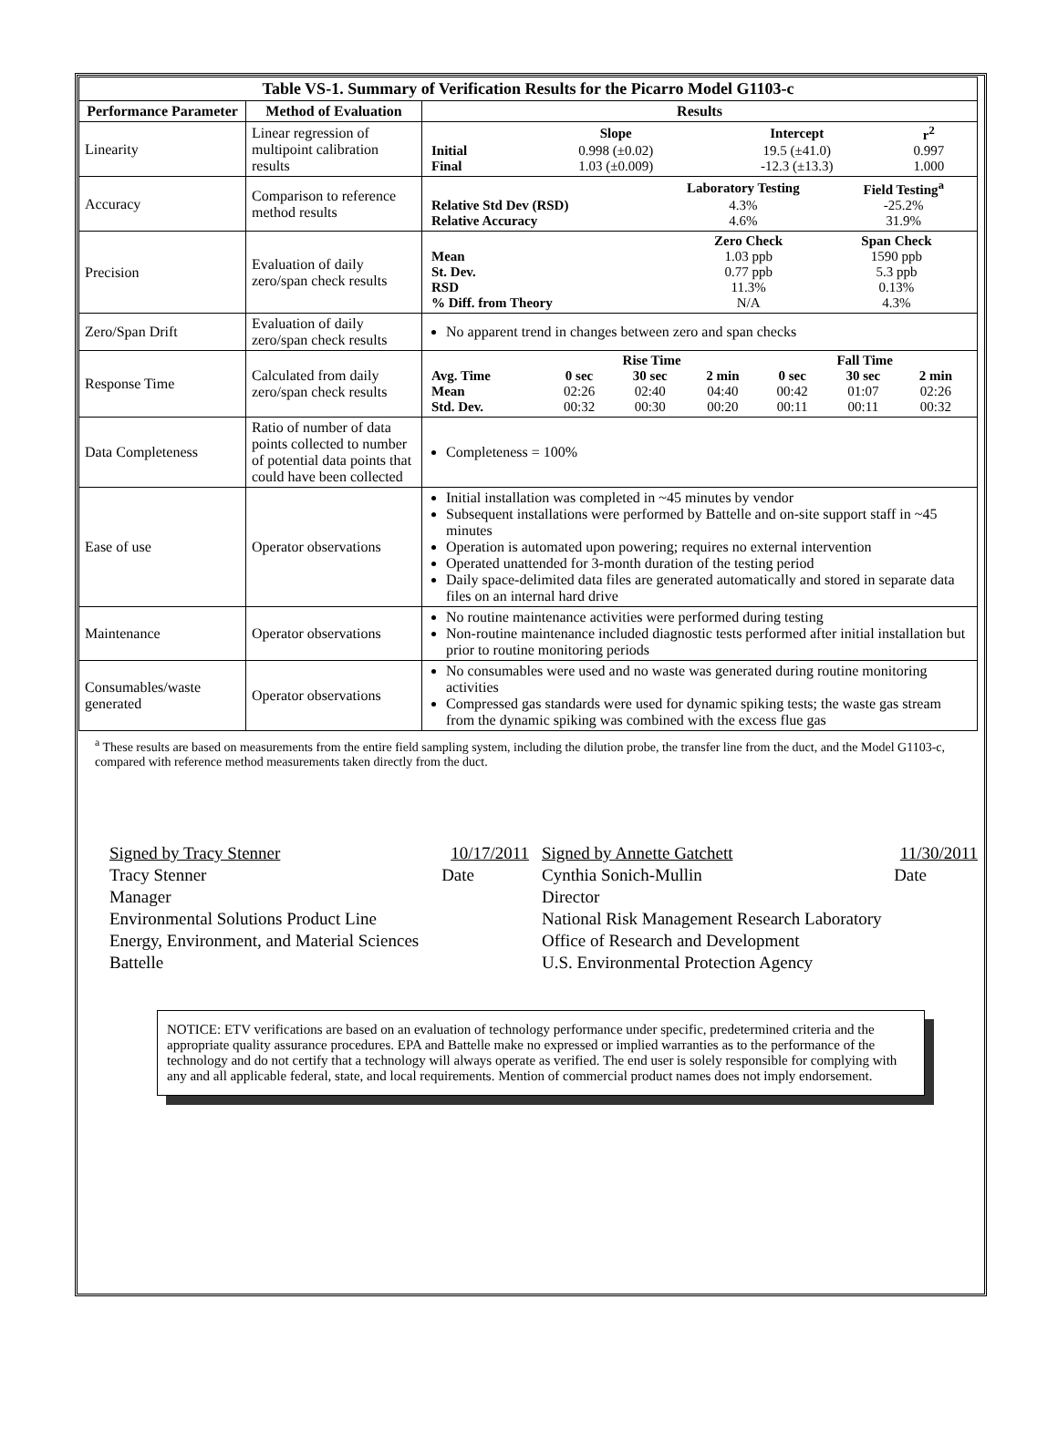| Table VS-1. Summary of Verification Results for the Picarro Model G1103-c | | |
| Performance Parameter | Method of Evaluation | Results |
| Linearity | Linear regression of multipoint calibration results | / / Slope / Intercept / r<sup>2</sup> / / Initial / 0.998 (±0.02) / 19.5 (±41.0) / 0.997 / / Final / 1.03 (±0.009) / -12.3 (±13.3) / 1.000 / |
| Accuracy | Comparison to reference method results | / / Laboratory Testing / Field Testing<sup>a</sup> / / Relative Std Dev (RSD) / 4.3% / -25.2% / / Relative Accuracy / 4.6% / 31.9% / |
| Precision | Evaluation of daily zero/span check results | / / Zero Check / Span Check / / Mean / 1.03 ppb / 1590 ppb / / St. Dev. / 0.77 ppb / 5.3 ppb / / RSD / 11.3% / 0.13% / / % Diff. from Theory / N/A / 4.3% / |
| Zero/Span Drift | Evaluation of daily zero/span check results | No apparent trend in changes between zero and span checks |
| Response Time | Calculated from daily zero/span check results | / / Rise Time / / / Fall Time / / / / Avg. Time / 0 sec / 30 sec / 2 min / 0 sec / 30 sec / 2 min / / Mean / 02:26 / 02:40 / 04:40 / 00:42 / 01:07 / 02:26 / / Std. Dev. / 00:32 / 00:30 / 00:20 / 00:11 / 00:11 / 00:32 / |
| Data Completeness | Ratio of number of data points collected to number of potential data points that could have been collected | Completeness = 100% |
| Ease of use | Operator observations | Initial installation was completed in ~45 minutes by vendor Subsequent installations were performed by Battelle and on-site support staff in ~45 minutes Operation is automated upon powering; requires no external intervention Operated unattended for 3-month duration of the testing period Daily space-delimited data files are generated automatically and stored in separate data files on an internal hard drive |
| Maintenance | Operator observations | No routine maintenance activities were performed during testing Non-routine maintenance included diagnostic tests performed after initial installation but prior to routine monitoring periods |
| Consumables/waste generated | Operator observations | No consumables were used and no waste was generated during routine monitoring activities Compressed gas standards were used for dynamic spiking tests; the waste gas stream from the dynamic spiking was combined with the excess flue gas |
<sup>a</sup> These results are based on measurements from the entire field sampling system, including the dilution probe, the transfer line from the duct, and the Model G1103-c, compared with reference method measurements taken directly from the duct.
Signed by Tracy Stenner 10/17/2011
Tracy Stenner Date
Manager
Environmental Solutions Product Line
Energy, Environment, and Material Sciences
Battelle
Signed by Annette Gatchett 11/30/2011
Cynthia Sonich-Mullin Date
Director
National Risk Management Research Laboratory
Office of Research and Development
U.S. Environmental Protection Agency
NOTICE: ETV verifications are based on an evaluation of technology performance under specific, predetermined criteria and the appropriate quality assurance procedures. EPA and Battelle make no expressed or implied warranties as to the performance of the technology and do not certify that a technology will always operate as verified. The end user is solely responsible for complying with any and all applicable federal, state, and local requirements. Mention of commercial product names does not imply endorsement.